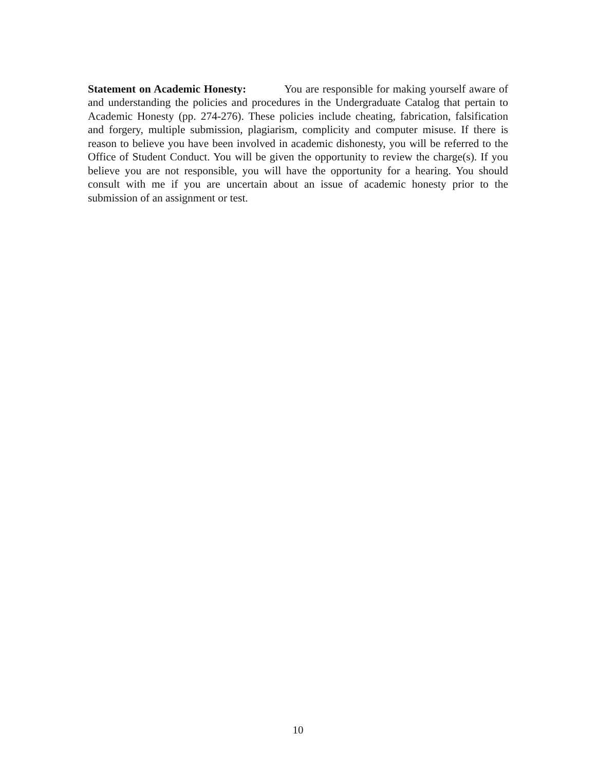Statement on Academic Honesty: You are responsible for making yourself aware of and understanding the policies and procedures in the Undergraduate Catalog that pertain to Academic Honesty (pp. 274-276). These policies include cheating, fabrication, falsification and forgery, multiple submission, plagiarism, complicity and computer misuse. If there is reason to believe you have been involved in academic dishonesty, you will be referred to the Office of Student Conduct. You will be given the opportunity to review the charge(s). If you believe you are not responsible, you will have the opportunity for a hearing. You should consult with me if you are uncertain about an issue of academic honesty prior to the submission of an assignment or test.
10